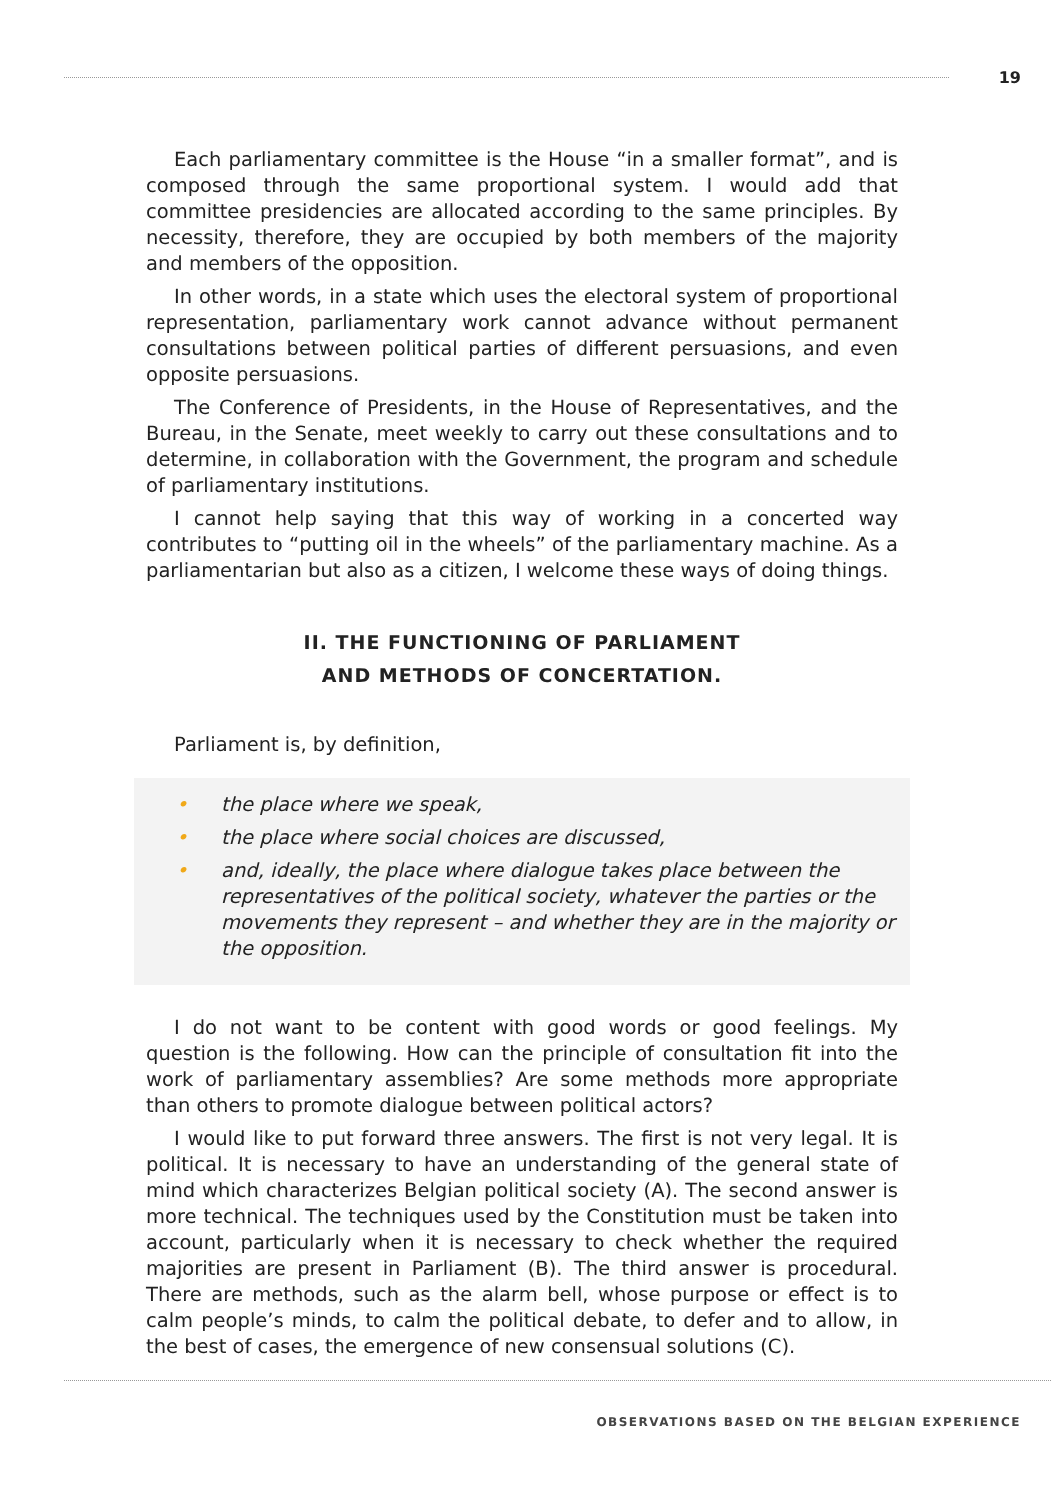19
Each parliamentary committee is the House “in a smaller format”, and is composed through the same proportional system. I would add that committee presidencies are allocated according to the same principles. By necessity, therefore, they are occupied by both members of the majority and members of the opposition.
In other words, in a state which uses the electoral system of proportional representation, parliamentary work cannot advance without permanent consultations between political parties of different persuasions, and even opposite persuasions.
The Conference of Presidents, in the House of Representatives, and the Bureau, in the Senate, meet weekly to carry out these consultations and to determine, in collaboration with the Government, the program and schedule of parliamentary institutions.
I cannot help saying that this way of working in a concerted way contributes to “putting oil in the wheels” of the parliamentary machine. As a parliamentarian but also as a citizen, I welcome these ways of doing things.
II. THE FUNCTIONING OF PARLIAMENT
AND METHODS OF CONCERTATION.
Parliament is, by definition,
• the place where we speak,
• the place where social choices are discussed,
• and, ideally, the place where dialogue takes place between the representatives of the political society, whatever the parties or the movements they represent – and whether they are in the majority or the opposition.
I do not want to be content with good words or good feelings. My question is the following. How can the principle of consultation fit into the work of parliamentary assemblies? Are some methods more appropriate than others to promote dialogue between political actors?
I would like to put forward three answers. The first is not very legal. It is political. It is necessary to have an understanding of the general state of mind which characterizes Belgian political society (A). The second answer is more technical. The techniques used by the Constitution must be taken into account, particularly when it is necessary to check whether the required majorities are present in Parliament (B). The third answer is procedural. There are methods, such as the alarm bell, whose purpose or effect is to calm people’s minds, to calm the political debate, to defer and to allow, in the best of cases, the emergence of new consensual solutions (C).
OBSERVATIONS BASED ON THE BELGIAN EXPERIENCE